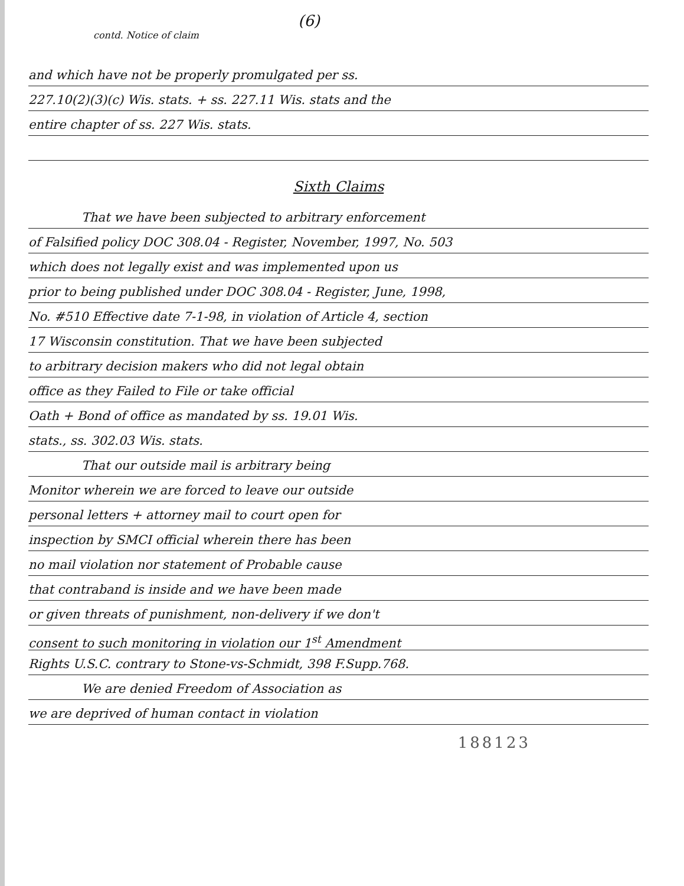(6)
contd. Notice of claim
and which have not be properly promulgated per ss.
227.10(2)(3)(c) Wis. stats. + ss. 227.11 Wis. stats and the
entire chapter of ss. 227 Wis. stats.
Sixth Claims
That we have been subjected to arbitrary enforcement
of Falsified policy DOC 308.04 - Register, November, 1997, No. 503
which does not legally exist and was implemented upon us
prior to being published under DOC 308.04 - Register, June, 1998,
No. #510 Effective date 7-1-98, in violation of Article 4, section
17 Wisconsin constitution. That we have been subjected
to arbitrary decision makers who did not legal obtain
office as they Failed to File or take official
Oath + Bond of office as mandated by ss. 19.01 Wis.
stats., ss. 302.03 Wis. stats.
That our outside mail is arbitrary being
Monitor wherein we are forced to leave our outside
personal letters + attorney mail to court open for
inspection by SMCI official wherein there has been
no mail violation nor statement of Probable cause
that contraband is inside and we have been made
or given threats of punishment, non-delivery if we don't
consent to such monitoring in violation our 1<sup>st</sup> Amendment
Rights U.S.C. contrary to Stone-vs-Schmidt, 398 F.Supp.768.
We are denied Freedom of Association as
we are deprived of human contact in violation
188123